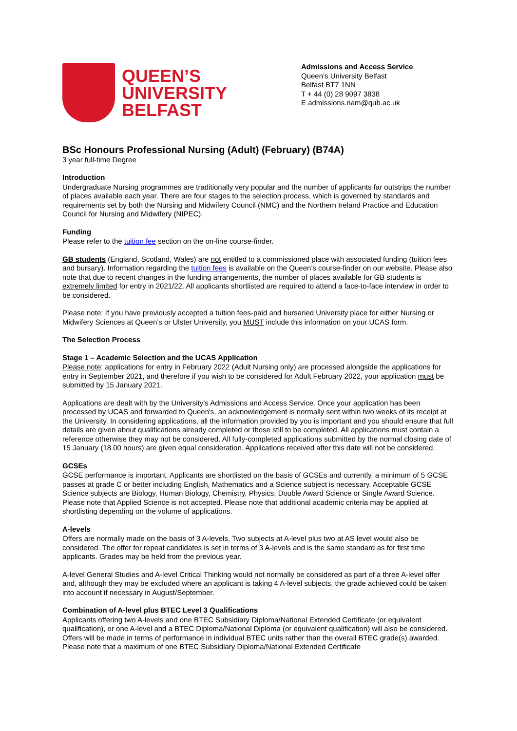QUEEN’S
UNIVERSITY
BELFAST
Admissions and Access Service
Queen’s University Belfast
Belfast BT7 1NN
T + 44 (0) 28 9097 3838
E admissions.nam@qub.ac.uk
BSc Honours Professional Nursing (Adult) (February) (B74A)
3 year full-time Degree
Introduction
Undergraduate Nursing programmes are traditionally very popular and the number of applicants far outstrips the number of places available each year. There are four stages to the selection process, which is governed by standards and requirements set by both the Nursing and Midwifery Council (NMC) and the Northern Ireland Practice and Education Council for Nursing and Midwifery (NIPEC).
Funding
Please refer to the tuition fee section on the on-line course-finder.
GB students (England, Scotland, Wales) are not entitled to a commissioned place with associated funding (tuition fees and bursary). Information regarding the tuition fees is available on the Queen’s course-finder on our website. Please also note that due to recent changes in the funding arrangements, the number of places available for GB students is extremely limited for entry in 2021/22. All applicants shortlisted are required to attend a face-to-face interview in order to be considered.
Please note: If you have previously accepted a tuition fees-paid and bursaried University place for either Nursing or Midwifery Sciences at Queen’s or Ulster University, you MUST include this information on your UCAS form.
The Selection Process
Stage 1 – Academic Selection and the UCAS Application
Please note: applications for entry in February 2022 (Adult Nursing only) are processed alongside the applications for entry in September 2021, and therefore if you wish to be considered for Adult February 2022, your application must be submitted by 15 January 2021.
Applications are dealt with by the University’s Admissions and Access Service. Once your application has been processed by UCAS and forwarded to Queen's, an acknowledgement is normally sent within two weeks of its receipt at the University. In considering applications, all the information provided by you is important and you should ensure that full details are given about qualifications already completed or those still to be completed. All applications must contain a reference otherwise they may not be considered. All fully-completed applications submitted by the normal closing date of 15 January (18.00 hours) are given equal consideration. Applications received after this date will not be considered.
GCSEs
GCSE performance is important. Applicants are shortlisted on the basis of GCSEs and currently, a minimum of 5 GCSE passes at grade C or better including English, Mathematics and a Science subject is necessary. Acceptable GCSE Science subjects are Biology, Human Biology, Chemistry, Physics, Double Award Science or Single Award Science. Please note that Applied Science is not accepted. Please note that additional academic criteria may be applied at shortlisting depending on the volume of applications.
A-levels
Offers are normally made on the basis of 3 A-levels. Two subjects at A-level plus two at AS level would also be considered. The offer for repeat candidates is set in terms of 3 A-levels and is the same standard as for first time applicants. Grades may be held from the previous year.
A-level General Studies and A-level Critical Thinking would not normally be considered as part of a three A-level offer and, although they may be excluded where an applicant is taking 4 A-level subjects, the grade achieved could be taken into account if necessary in August/September.
Combination of A-level plus BTEC Level 3 Qualifications
Applicants offering two A-levels and one BTEC Subsidiary Diploma/National Extended Certificate (or equivalent qualification), or one A-level and a BTEC Diploma/National Diploma (or equivalent qualification) will also be considered. Offers will be made in terms of performance in individual BTEC units rather than the overall BTEC grade(s) awarded. Please note that a maximum of one BTEC Subsidiary Diploma/National Extended Certificate